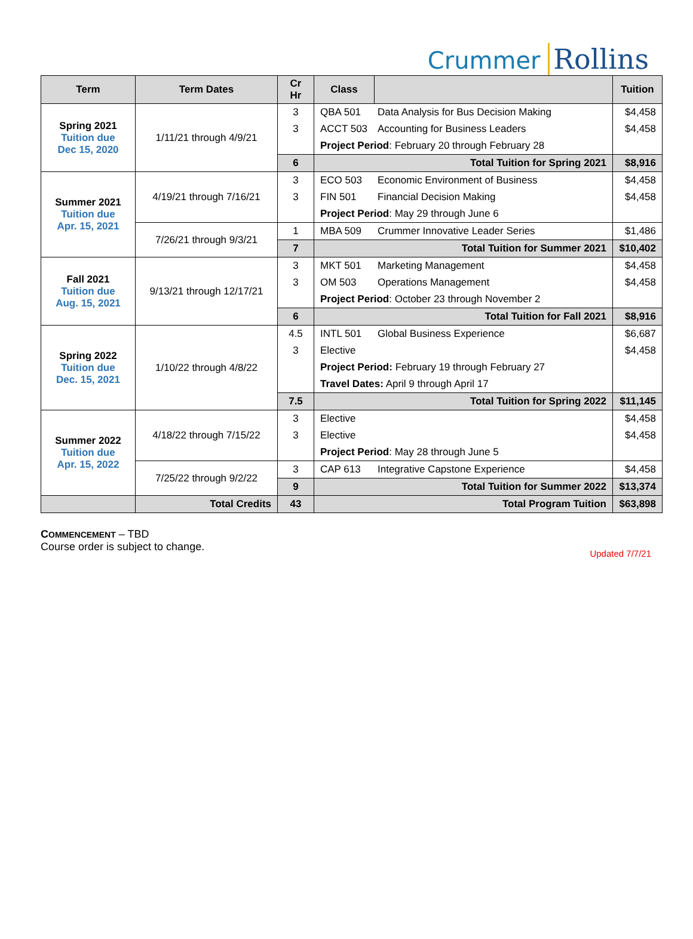Crummer Rollins
| Term | Term Dates | Cr Hr | Class | | Tuition |
| --- | --- | --- | --- | --- | --- |
| Spring 2021 Tuition due Dec 15, 2020 | 1/11/21 through 4/9/21 | 3 | QBA 501 Data Analysis for Bus Decision Making | | $4,458 |
| | | 3 | ACCT 503 Accounting for Business Leaders | | $4,458 |
| | | | Project Period : February 20 through February 28 | | |
| | | 6 | Total Tuition for Spring 2021 | | $8,916 |
| Summer 2021 Tuition due Apr. 15, 2021 | 4/19/21 through 7/16/21 | 3 | ECO 503 Economic Environment of Business | | $4,458 |
| | | 3 | FIN 501 Financial Decision Making | | $4,458 |
| | | | Project Period : May 29 through June 6 | | |
| | 7/26/21 through 9/3/21 | 1 | MBA 509 Crummer Innovative Leader Series | | $1,486 |
| | | 7 | Total Tuition for Summer 2021 | | $10,402 |
| Fall 2021 Tuition due Aug. 15, 2021 | 9/13/21 through 12/17/21 | 3 | MKT 501 Marketing Management | | $4,458 |
| | | 3 | OM 503 Operations Management | | $4,458 |
| | | | Project Period : October 23 through November 2 | | |
| | | 6 | Total Tuition for Fall 2021 | | $8,916 |
| Spring 2022 Tuition due Dec. 15, 2021 | 1/10/22 through 4/8/22 | 4.5 | INTL 501 Global Business Experience | | $6,687 |
| | | 3 | Elective | | $4,458 |
| | | | Project Period: February 19 through February 27 | | |
| | | | Travel Dates: April 9 through April 17 | | |
| | | 7.5 | Total Tuition for Spring 2022 | | $11,145 |
| Summer 2022 Tuition due Apr. 15, 2022 | 4/18/22 through 7/15/22 | 3 | Elective | | $4,458 |
| | | 3 | Elective | | $4,458 |
| | | | Project Period : May 28 through June 5 | | |
| | 7/25/22 through 9/2/22 | 3 | CAP 613 Integrative Capstone Experience | | $4,458 |
| | | 9 | Total Tuition for Summer 2022 | | $13,374 |
| | Total Credits | 43 | Total Program Tuition | | $63,898 |
COMMENCEMENT – TBD
Course order is subject to change.
Updated 7/7/21